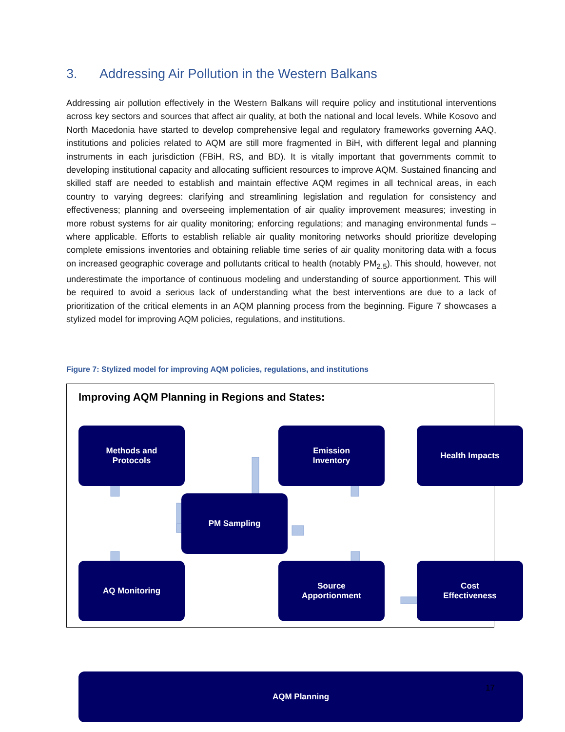3. Addressing Air Pollution in the Western Balkans
Addressing air pollution effectively in the Western Balkans will require policy and institutional interventions across key sectors and sources that affect air quality, at both the national and local levels. While Kosovo and North Macedonia have started to develop comprehensive legal and regulatory frameworks governing AAQ, institutions and policies related to AQM are still more fragmented in BiH, with different legal and planning instruments in each jurisdiction (FBiH, RS, and BD). It is vitally important that governments commit to developing institutional capacity and allocating sufficient resources to improve AQM. Sustained financing and skilled staff are needed to establish and maintain effective AQM regimes in all technical areas, in each country to varying degrees: clarifying and streamlining legislation and regulation for consistency and effectiveness; planning and overseeing implementation of air quality improvement measures; investing in more robust systems for air quality monitoring; enforcing regulations; and managing environmental funds – where applicable. Efforts to establish reliable air quality monitoring networks should prioritize developing complete emissions inventories and obtaining reliable time series of air quality monitoring data with a focus on increased geographic coverage and pollutants critical to health (notably PM<sub>2.5</sub>). This should, however, not underestimate the importance of continuous modeling and understanding of source apportionment. This will be required to avoid a serious lack of understanding what the best interventions are due to a lack of prioritization of the critical elements in an AQM planning process from the beginning. Figure 7 showcases a stylized model for improving AQM policies, regulations, and institutions.
Figure 7: Stylized model for improving AQM policies, regulations, and institutions
Improving AQM Planning in Regions and States:
Methods and
Protocols
Emission
Inventory
Health Impacts
PM Sampling
AQ Monitoring
Source
Apportionment
Cost
Effectiveness
AQM Planning
17